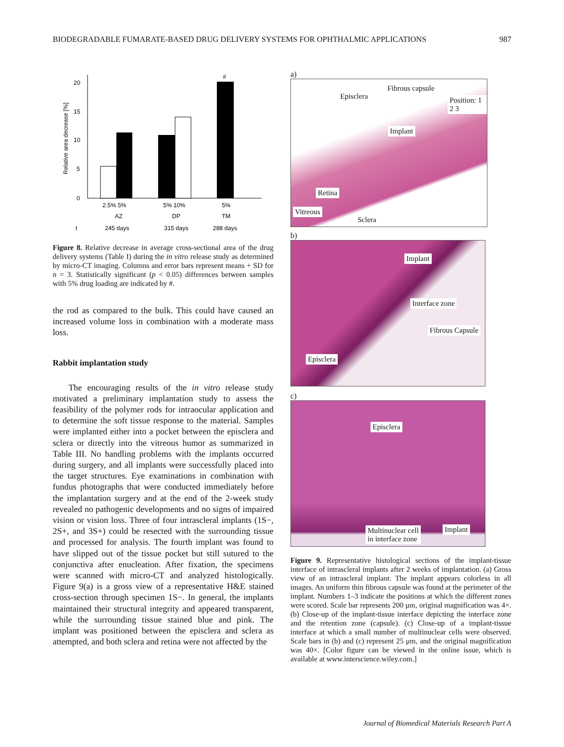BIODEGRADABLE FUMARATE-BASED DRUG DELIVERY SYSTEMS FOR OPHTHALMIC APPLICATIONS 987
Relative area decrease [%]
20
15
10
5
0
#
2.5% 5%
5% 10%
5%
AZ
DP
TM
t
245 days
315 days
288 days
Figure 8. Relative decrease in average cross-sectional area of the drug delivery systems (Table I) during the in vitro release study as determined by micro-CT imaging. Columns and error bars represent means + SD for n = 3. Statistically significant (p < 0.05) differences between samples with 5% drug loading are indicated by #.
the rod as compared to the bulk. This could have caused an increased volume loss in combination with a moderate mass loss.
Rabbit implantation study
The encouraging results of the in vitro release study motivated a preliminary implantation study to assess the feasibility of the polymer rods for intraocular application and to determine the soft tissue response to the material. Samples were implanted either into a pocket between the episclera and sclera or directly into the vitreous humor as summarized in Table III. No handling problems with the implants occurred during surgery, and all implants were successfully placed into the target structures. Eye examinations in combination with fundus photographs that were conducted immediately before the implantation surgery and at the end of the 2-week study revealed no pathogenic developments and no signs of impaired vision or vision loss. Three of four intrascleral implants (1S−, 2S+, and 3S+) could be resected with the surrounding tissue and processed for analysis. The fourth implant was found to have slipped out of the tissue pocket but still sutured to the conjunctiva after enucleation. After fixation, the specimens were scanned with micro-CT and analyzed histologically. Figure 9(a) is a gross view of a representative H&E stained cross-section through specimen 1S−. In general, the implants maintained their structural integrity and appeared transparent, while the surrounding tissue stained blue and pink. The implant was positioned between the episclera and sclera as attempted, and both sclera and retina were not affected by the
a)
Episclera
Fibrous capsule
Position: 1 2 3
Implant
Retina
Vitreous
Sclera
b)
Implant
Interface zone
Fibrous Capsule
Episclera
c)
Episclera
Multinuclear cell
in interface zone
Implant
Figure 9. Representative histological sections of the implant-tissue interface of intrascleral implants after 2 weeks of implantation. (a) Gross view of an intrascleral implant. The implant appears colorless in all images. An uniform thin fibrous capsule was found at the perimeter of the implant. Numbers 1–3 indicate the positions at which the different zones were scored. Scale bar represents 200 μm, original magnification was 4×. (b) Close-up of the implant-tissue interface depicting the interface zone and the retention zone (capsule). (c) Close-up of a implant-tissue interface at which a small number of multinuclear cells were observed. Scale bars in (b) and (c) represent 25 μm, and the original magnification was 40×. [Color figure can be viewed in the online issue, which is available at www.interscience.wiley.com.]
Journal of Biomedical Materials Research Part A